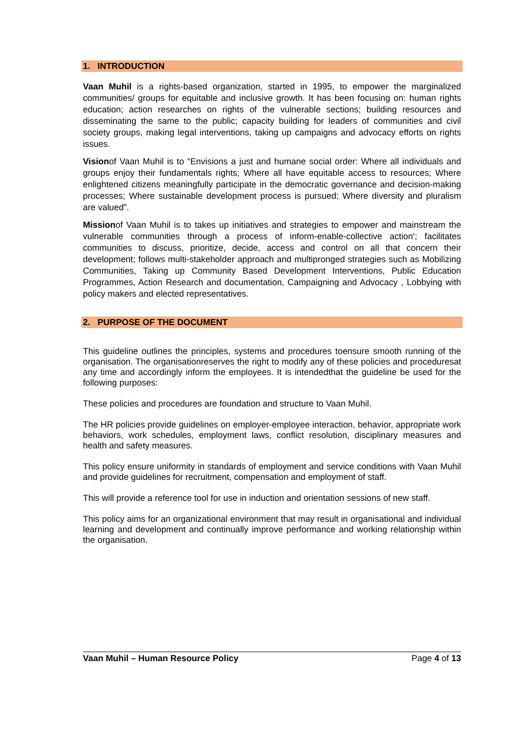1. INTRODUCTION
Vaan Muhil is a rights-based organization, started in 1995, to empower the marginalized communities/ groups for equitable and inclusive growth. It has been focusing on: human rights education; action researches on rights of the vulnerable sections; building resources and disseminating the same to the public; capacity building for leaders of communities and civil society groups, making legal interventions, taking up campaigns and advocacy efforts on rights issues.
Visionof Vaan Muhil is to “Envisions a just and humane social order: Where all individuals and groups enjoy their fundamentals rights; Where all have equitable access to resources; Where enlightened citizens meaningfully participate in the democratic governance and decision-making processes; Where sustainable development process is pursued; Where diversity and pluralism are valued”.
Missionof Vaan Muhil is to takes up initiatives and strategies to empower and mainstream the vulnerable communities through a process of inform-enable-collective action'; facilitates communities to discuss, prioritize, decide, access and control on all that concern their development; follows multi-stakeholder approach and multipronged strategies such as Mobilizing Communities, Taking up Community Based Development Interventions, Public Education Programmes, Action Research and documentation, Campaigning and Advocacy , Lobbying with policy makers and elected representatives.
2. PURPOSE OF THE DOCUMENT
This guideline outlines the principles, systems and procedures toensure smooth running of the organisation. The organisationreserves the right to modify any of these policies and proceduresat any time and accordingly inform the employees. It is intendedthat the guideline be used for the following purposes:
These policies and procedures are foundation and structure to Vaan Muhil.
The HR policies provide guidelines on employer-employee interaction, behavior, appropriate work behaviors, work schedules, employment laws, conflict resolution, disciplinary measures and health and safety measures.
This policy ensure uniformity in standards of employment and service conditions with Vaan Muhil and provide guidelines for recruitment, compensation and employment of staff.
This will provide a reference tool for use in induction and orientation sessions of new staff.
This policy aims for an organizational environment that may result in organisational and individual learning and development and continually improve performance and working relationship within the organisation.
Vaan Muhil – Human Resource Policy Page 4 of 13